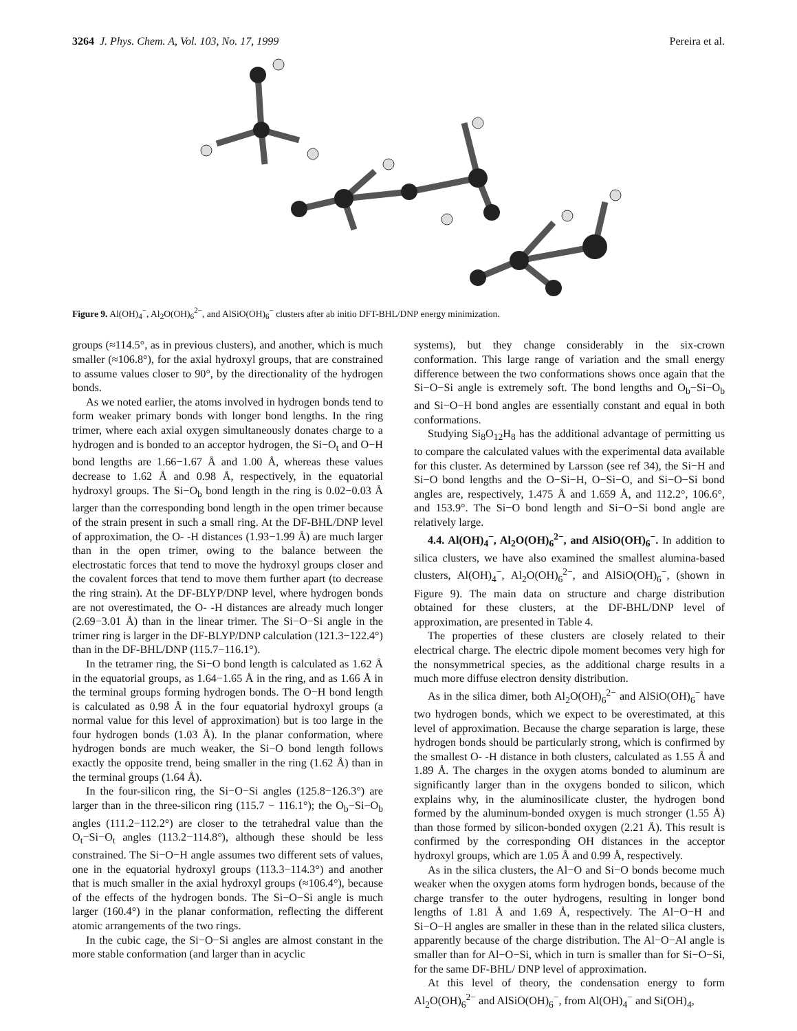3264 J. Phys. Chem. A, Vol. 103, No. 17, 1999 Pereira et al.
Figure 9. Al(OH)<sub>4</sub><sup>−</sup>, Al<sub>2</sub>O(OH)<sub>6</sub><sup>2−</sup>, and AlSiO(OH)<sub>6</sub><sup>−</sup> clusters after ab initio DFT-BHL/DNP energy minimization.
groups (≈114.5°, as in previous clusters), and another, which is much smaller (≈106.8°), for the axial hydroxyl groups, that are constrained to assume values closer to 90°, by the directionality of the hydrogen bonds.
As we noted earlier, the atoms involved in hydrogen bonds tend to form weaker primary bonds with longer bond lengths. In the ring trimer, where each axial oxygen simultaneously donates charge to a hydrogen and is bonded to an acceptor hydrogen, the Si−O<sub>t</sub> and O−H bond lengths are 1.66−1.67 Å and 1.00 Å, whereas these values decrease to 1.62 Å and 0.98 Å, respectively, in the equatorial hydroxyl groups. The Si−O<sub>b</sub> bond length in the ring is 0.02−0.03 Å larger than the corresponding bond length in the open trimer because of the strain present in such a small ring. At the DF-BHL/DNP level of approximation, the O- -H distances (1.93−1.99 Å) are much larger than in the open trimer, owing to the balance between the electrostatic forces that tend to move the hydroxyl groups closer and the covalent forces that tend to move them further apart (to decrease the ring strain). At the DF-BLYP/DNP level, where hydrogen bonds are not overestimated, the O- -H distances are already much longer (2.69−3.01 Å) than in the linear trimer. The Si−O−Si angle in the trimer ring is larger in the DF-BLYP/DNP calculation (121.3−122.4°) than in the DF-BHL/DNP (115.7−116.1°).
In the tetramer ring, the Si−O bond length is calculated as 1.62 Å in the equatorial groups, as 1.64−1.65 Å in the ring, and as 1.66 Å in the terminal groups forming hydrogen bonds. The O−H bond length is calculated as 0.98 Å in the four equatorial hydroxyl groups (a normal value for this level of approximation) but is too large in the four hydrogen bonds (1.03 Å). In the planar conformation, where hydrogen bonds are much weaker, the Si−O bond length follows exactly the opposite trend, being smaller in the ring (1.62 Å) than in the terminal groups (1.64 Å).
In the four-silicon ring, the Si−O−Si angles (125.8−126.3°) are larger than in the three-silicon ring (115.7 − 116.1°); the O<sub>b</sub>−Si−O<sub>b</sub> angles (111.2−112.2°) are closer to the tetrahedral value than the O<sub>t</sub>−Si−O<sub>t</sub> angles (113.2−114.8°), although these should be less constrained. The Si−O−H angle assumes two different sets of values, one in the equatorial hydroxyl groups (113.3−114.3°) and another that is much smaller in the axial hydroxyl groups (≈106.4°), because of the effects of the hydrogen bonds. The Si−O−Si angle is much larger (160.4°) in the planar conformation, reflecting the different atomic arrangements of the two rings.
In the cubic cage, the Si−O−Si angles are almost constant in the more stable conformation (and larger than in acyclic
systems), but they change considerably in the six-crown conformation. This large range of variation and the small energy difference between the two conformations shows once again that the Si−O−Si angle is extremely soft. The bond lengths and O<sub>b</sub>−Si−O<sub>b</sub> and Si−O−H bond angles are essentially constant and equal in both conformations.
Studying Si<sub>8</sub>O<sub>12</sub>H<sub>8</sub> has the additional advantage of permitting us to compare the calculated values with the experimental data available for this cluster. As determined by Larsson (see ref 34), the Si−H and Si−O bond lengths and the O−Si−H, O−Si−O, and Si−O−Si bond angles are, respectively, 1.475 Å and 1.659 Å, and 112.2°, 106.6°, and 153.9°. The Si−O bond length and Si−O−Si bond angle are relatively large.
4.4. Al(OH)<sub>4</sub><sup>−</sup>, Al<sub>2</sub>O(OH)<sub>6</sub><sup>2−</sup>, and AlSiO(OH)<sub>6</sub><sup>−</sup>. In addition to silica clusters, we have also examined the smallest alumina-based clusters, Al(OH)<sub>4</sub><sup>−</sup>, Al<sub>2</sub>O(OH)<sub>6</sub><sup>2−</sup>, and AlSiO(OH)<sub>6</sub><sup>−</sup>, (shown in Figure 9). The main data on structure and charge distribution obtained for these clusters, at the DF-BHL/DNP level of approximation, are presented in Table 4.
The properties of these clusters are closely related to their electrical charge. The electric dipole moment becomes very high for the nonsymmetrical species, as the additional charge results in a much more diffuse electron density distribution.
As in the silica dimer, both Al<sub>2</sub>O(OH)<sub>6</sub><sup>2−</sup> and AlSiO(OH)<sub>6</sub><sup>−</sup> have two hydrogen bonds, which we expect to be overestimated, at this level of approximation. Because the charge separation is large, these hydrogen bonds should be particularly strong, which is confirmed by the smallest O- -H distance in both clusters, calculated as 1.55 Å and 1.89 Å. The charges in the oxygen atoms bonded to aluminum are significantly larger than in the oxygens bonded to silicon, which explains why, in the aluminosilicate cluster, the hydrogen bond formed by the aluminum-bonded oxygen is much stronger (1.55 Å) than those formed by silicon-bonded oxygen (2.21 Å). This result is confirmed by the corresponding OH distances in the acceptor hydroxyl groups, which are 1.05 Å and 0.99 Å, respectively.
As in the silica clusters, the Al−O and Si−O bonds become much weaker when the oxygen atoms form hydrogen bonds, because of the charge transfer to the outer hydrogens, resulting in longer bond lengths of 1.81 Å and 1.69 Å, respectively. The Al−O−H and Si−O−H angles are smaller in these than in the related silica clusters, apparently because of the charge distribution. The Al−O−Al angle is smaller than for Al−O−Si, which in turn is smaller than for Si−O−Si, for the same DF-BHL/ DNP level of approximation.
At this level of theory, the condensation energy to form Al<sub>2</sub>O(OH)<sub>6</sub><sup>2−</sup> and AlSiO(OH)<sub>6</sub><sup>−</sup>, from Al(OH)<sub>4</sub><sup>−</sup> and Si(OH)<sub>4</sub>,